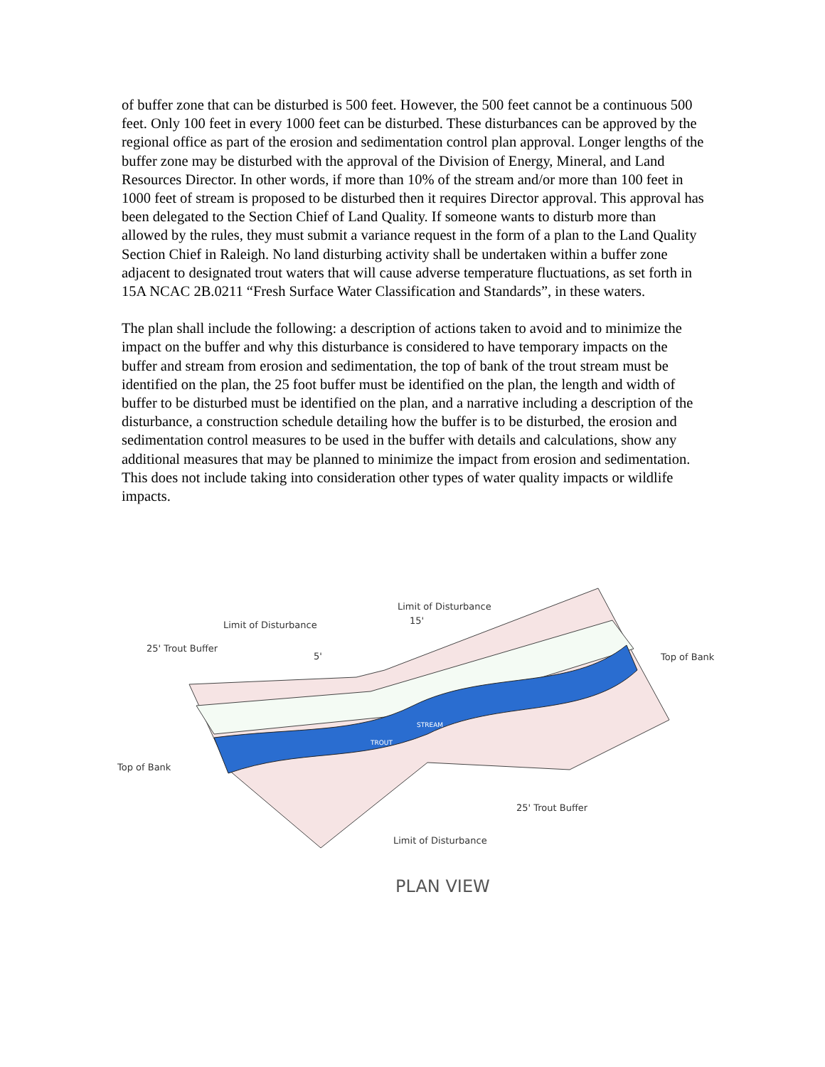of buffer zone that can be disturbed is 500 feet. However, the 500 feet cannot be a continuous 500 feet. Only 100 feet in every 1000 feet can be disturbed. These disturbances can be approved by the regional office as part of the erosion and sedimentation control plan approval. Longer lengths of the buffer zone may be disturbed with the approval of the Division of Energy, Mineral, and Land Resources Director. In other words, if more than 10% of the stream and/or more than 100 feet in 1000 feet of stream is proposed to be disturbed then it requires Director approval. This approval has been delegated to the Section Chief of Land Quality. If someone wants to disturb more than allowed by the rules, they must submit a variance request in the form of a plan to the Land Quality Section Chief in Raleigh. No land disturbing activity shall be undertaken within a buffer zone adjacent to designated trout waters that will cause adverse temperature fluctuations, as set forth in 15A NCAC 2B.0211 “Fresh Surface Water Classification and Standards”, in these waters.
The plan shall include the following: a description of actions taken to avoid and to minimize the impact on the buffer and why this disturbance is considered to have temporary impacts on the buffer and stream from erosion and sedimentation, the top of bank of the trout stream must be identified on the plan, the 25 foot buffer must be identified on the plan, the length and width of buffer to be disturbed must be identified on the plan, and a narrative including a description of the disturbance, a construction schedule detailing how the buffer is to be disturbed, the erosion and sedimentation control measures to be used in the buffer with details and calculations, show any additional measures that may be planned to minimize the impact from erosion and sedimentation. This does not include taking into consideration other types of water quality impacts or wildlife impacts.
TROUT
STREAM
Limit of Disturbance
Limit of Disturbance
15'
25' Trout Buffer
5'
Top of Bank
Top of Bank
25' Trout Buffer
Limit of Disturbance
PLAN VIEW